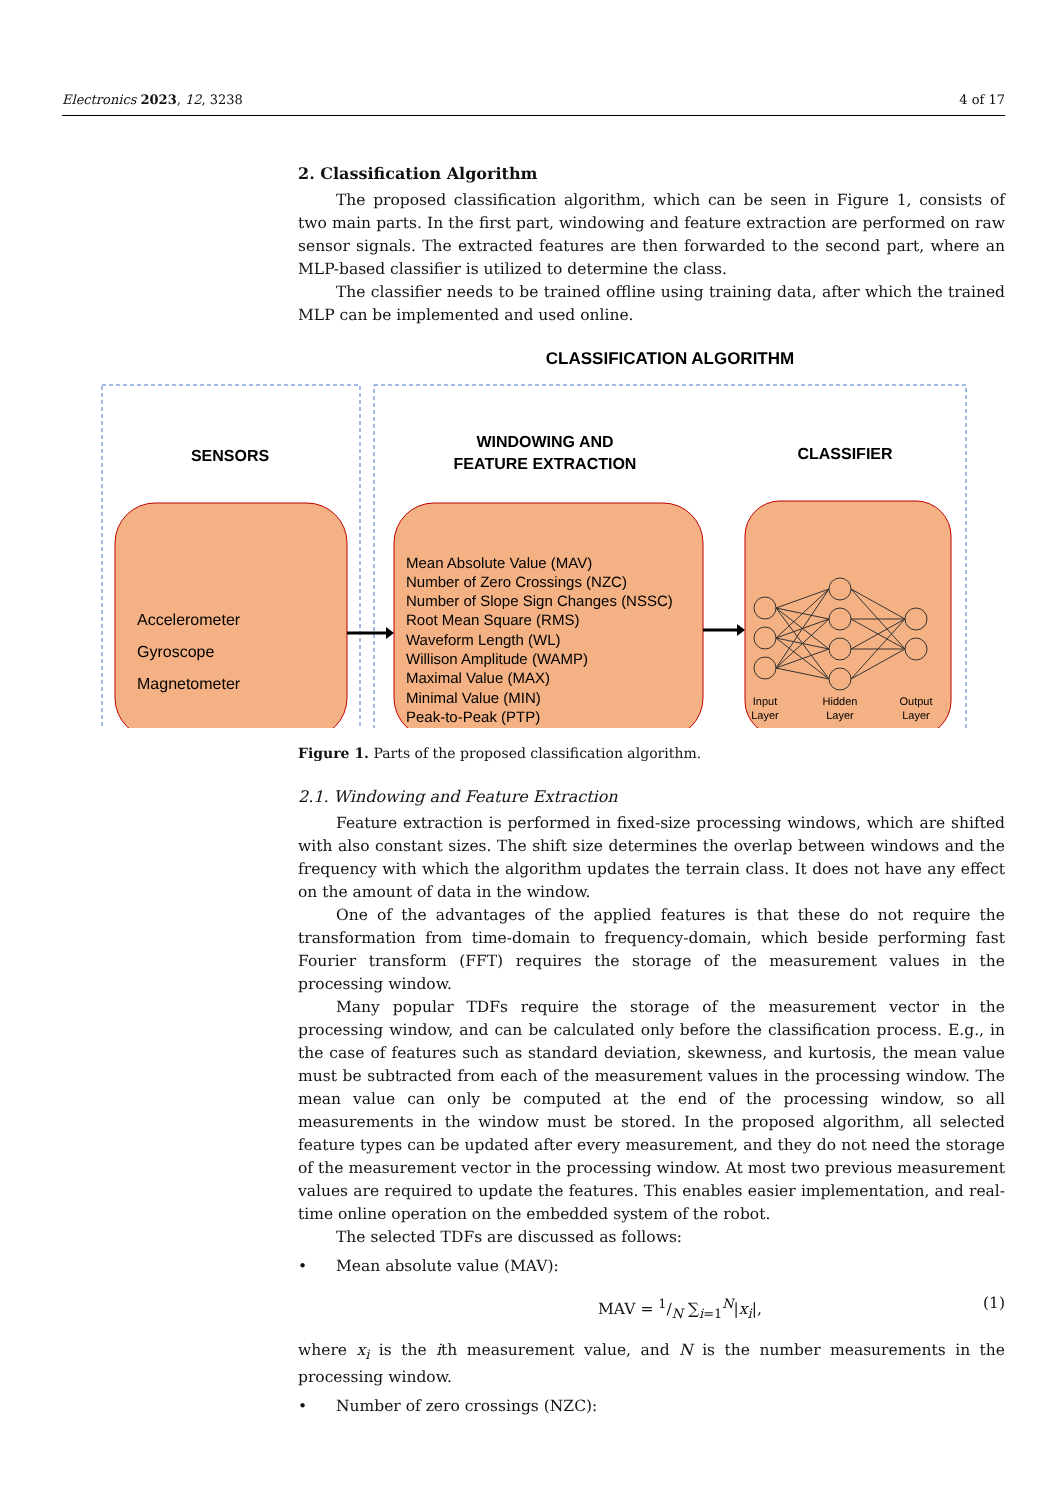Electronics 2023, 12, 3238 4 of 17
2. Classification Algorithm
The proposed classification algorithm, which can be seen in Figure 1, consists of two main parts. In the first part, windowing and feature extraction are performed on raw sensor signals. The extracted features are then forwarded to the second part, where an MLP-based classifier is utilized to determine the class.
The classifier needs to be trained offline using training data, after which the trained MLP can be implemented and used online.
CLASSIFICATION ALGORITHM
SENSORS
WINDOWING AND
FEATURE EXTRACTION
CLASSIFIER
Accelerometer
Gyroscope
Magnetometer
Mean Absolute Value (MAV)
Number of Zero Crossings (NZC)
Number of Slope Sign Changes (NSSC)
Root Mean Square (RMS)
Waveform Length (WL)
Willison Amplitude (WAMP)
Maximal Value (MAX)
Minimal Value (MIN)
Peak-to-Peak (PTP)
Input
Layer
Hidden
Layer
Output
Layer
Figure 1. Parts of the proposed classification algorithm.
2.1. Windowing and Feature Extraction
Feature extraction is performed in fixed-size processing windows, which are shifted with also constant sizes. The shift size determines the overlap between windows and the frequency with which the algorithm updates the terrain class. It does not have any effect on the amount of data in the window.
One of the advantages of the applied features is that these do not require the transformation from time-domain to frequency-domain, which beside performing fast Fourier transform (FFT) requires the storage of the measurement values in the processing window.
Many popular TDFs require the storage of the measurement vector in the processing window, and can be calculated only before the classification process. E.g., in the case of features such as standard deviation, skewness, and kurtosis, the mean value must be subtracted from each of the measurement values in the processing window. The mean value can only be computed at the end of the processing window, so all measurements in the window must be stored. In the proposed algorithm, all selected feature types can be updated after every measurement, and they do not need the storage of the measurement vector in the processing window. At most two previous measurement values are required to update the features. This enables easier implementation, and real-time online operation on the embedded system of the robot.
The selected TDFs are discussed as follows:
• Mean absolute value (MAV):
MAV = 1/N ∑<sub>i=1</sub><sup>N</sup>|x<sub>i</sub>|, (1)
where x<sub>i</sub> is the ith measurement value, and N is the number measurements in the processing window.
• Number of zero crossings (NZC):